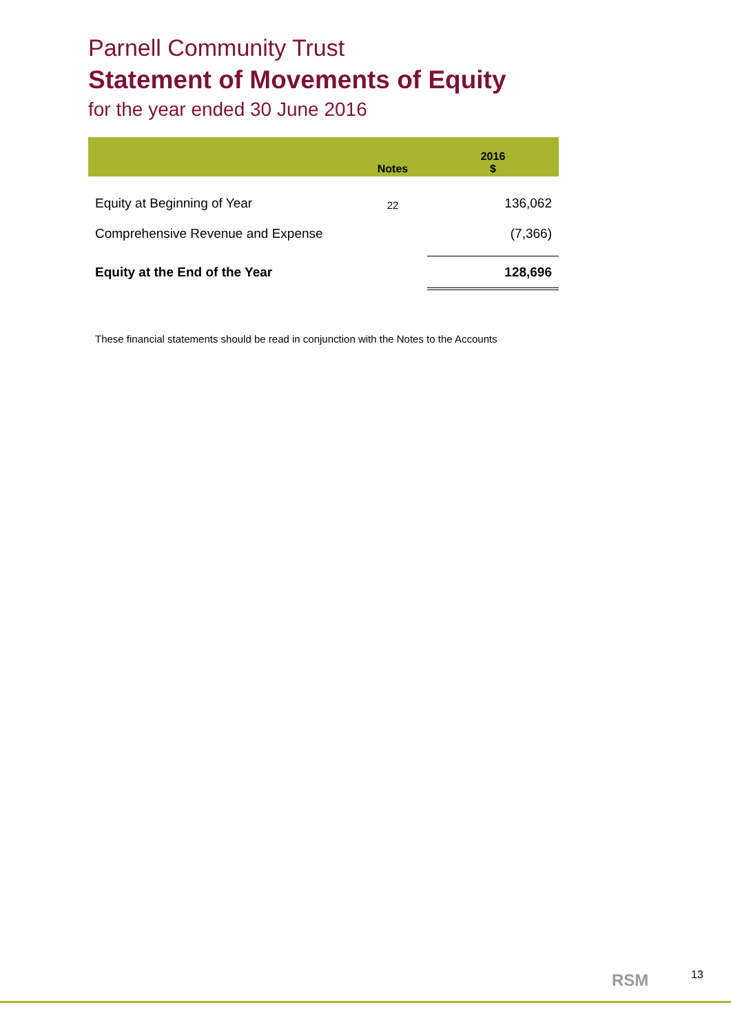Parnell Community Trust
Statement of Movements of Equity
for the year ended 30 June 2016
| | Notes | 2016 $ |
| --- | --- | --- |
| Equity at Beginning of Year | 22 | 136,062 |
| Comprehensive Revenue and Expense | | (7,366) |
| Equity at the End of the Year | | 128,696 |
These financial statements should be read in conjunction with the Notes to the Accounts
RSM 13